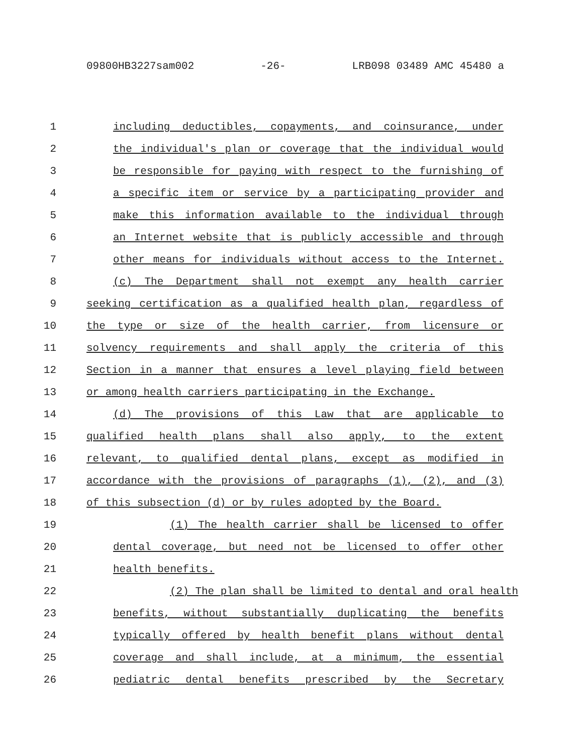09800HB3227sam002 -26- LRB098 03489 AMC 45480 a
1 including deductibles, copayments, and coinsurance, under
2 the individual's plan or coverage that the individual would
3 be responsible for paying with respect to the furnishing of
4 a specific item or service by a participating provider and
5 make this information available to the individual through
6 an Internet website that is publicly accessible and through
7 other means for individuals without access to the Internet.
8 (c) The Department shall not exempt any health carrier
9 seeking certification as a qualified health plan, regardless of
10 the type or size of the health carrier, from licensure or
11 solvency requirements and shall apply the criteria of this
12 Section in a manner that ensures a level playing field between
13 or among health carriers participating in the Exchange.
14 (d) The provisions of this Law that are applicable to
15 qualified health plans shall also apply, to the extent
16 relevant, to qualified dental plans, except as modified in
17 accordance with the provisions of paragraphs (1), (2), and (3)
18 of this subsection (d) or by rules adopted by the Board.
19 (1) The health carrier shall be licensed to offer
20 dental coverage, but need not be licensed to offer other
21 health benefits.
22 (2) The plan shall be limited to dental and oral health
23 benefits, without substantially duplicating the benefits
24 typically offered by health benefit plans without dental
25 coverage and shall include, at a minimum, the essential
26 pediatric dental benefits prescribed by the Secretary